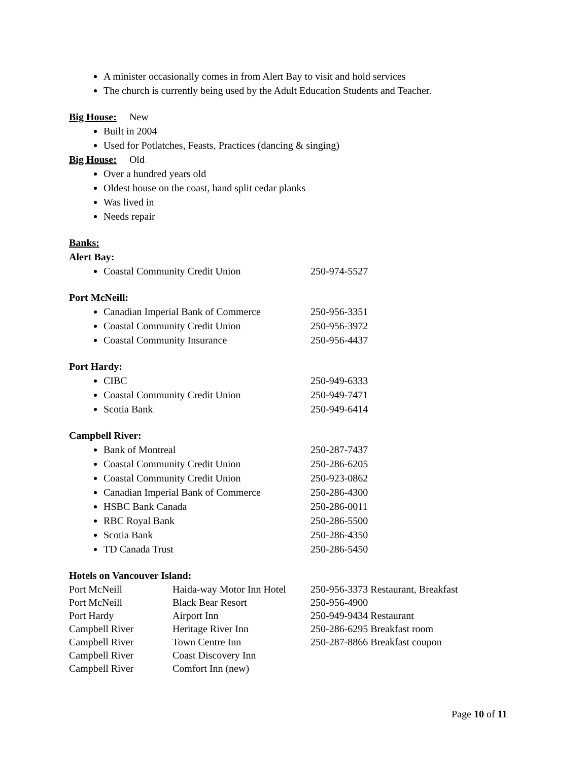A minister occasionally comes in from Alert Bay to visit and hold services
The church is currently being used by the Adult Education Students and Teacher.
Big House: New
Built in 2004
Used for Potlatches, Feasts, Practices (dancing & singing)
Big House: Old
Over a hundred years old
Oldest house on the coast, hand split cedar planks
Was lived in
Needs repair
Banks:
Alert Bay:
Coastal Community Credit Union 250-974-5527
Port McNeill:
Canadian Imperial Bank of Commerce 250-956-3351
Coastal Community Credit Union 250-956-3972
Coastal Community Insurance 250-956-4437
Port Hardy:
CIBC 250-949-6333
Coastal Community Credit Union 250-949-7471
Scotia Bank 250-949-6414
Campbell River:
Bank of Montreal 250-287-7437
Coastal Community Credit Union 250-286-6205
Coastal Community Credit Union 250-923-0862
Canadian Imperial Bank of Commerce 250-286-4300
HSBC Bank Canada 250-286-0011
RBC Royal Bank 250-286-5500
Scotia Bank 250-286-4350
TD Canada Trust 250-286-5450
Hotels on Vancouver Island:
| Port McNeill | Haida-way Motor Inn Hotel | 250-956-3373 Restaurant, Breakfast |
| Port McNeill | Black Bear Resort | 250-956-4900 |
| Port Hardy | Airport Inn | 250-949-9434 Restaurant |
| Campbell River | Heritage River Inn | 250-286-6295 Breakfast room |
| Campbell River | Town Centre Inn | 250-287-8866 Breakfast coupon |
| Campbell River | Coast Discovery Inn | |
| Campbell River | Comfort Inn (new) | |
Page 10 of 11